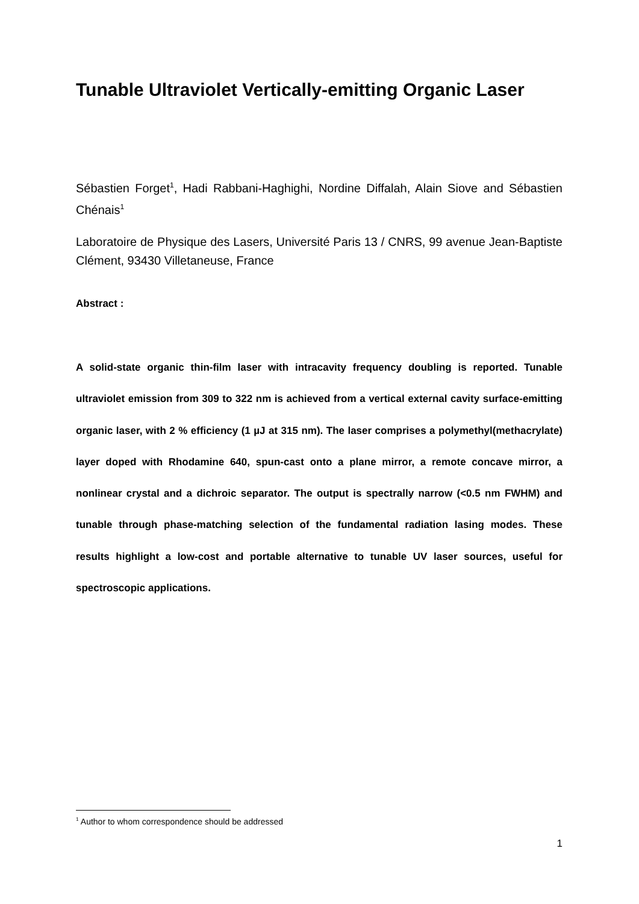Tunable Ultraviolet Vertically-emitting Organic Laser
Sébastien Forget<sup>1</sup>, Hadi Rabbani-Haghighi, Nordine Diffalah, Alain Siove and Sébastien Chénais<sup>1</sup>
Laboratoire de Physique des Lasers, Université Paris 13 / CNRS, 99 avenue Jean-Baptiste Clément, 93430 Villetaneuse, France
Abstract :
A solid-state organic thin-film laser with intracavity frequency doubling is reported. Tunable ultraviolet emission from 309 to 322 nm is achieved from a vertical external cavity surface-emitting organic laser, with 2 % efficiency (1 µJ at 315 nm). The laser comprises a polymethyl(methacrylate) layer doped with Rhodamine 640, spun-cast onto a plane mirror, a remote concave mirror, a nonlinear crystal and a dichroic separator. The output is spectrally narrow (<0.5 nm FWHM) and tunable through phase-matching selection of the fundamental radiation lasing modes. These results highlight a low-cost and portable alternative to tunable UV laser sources, useful for spectroscopic applications.
<sup>1</sup> Author to whom correspondence should be addressed
1